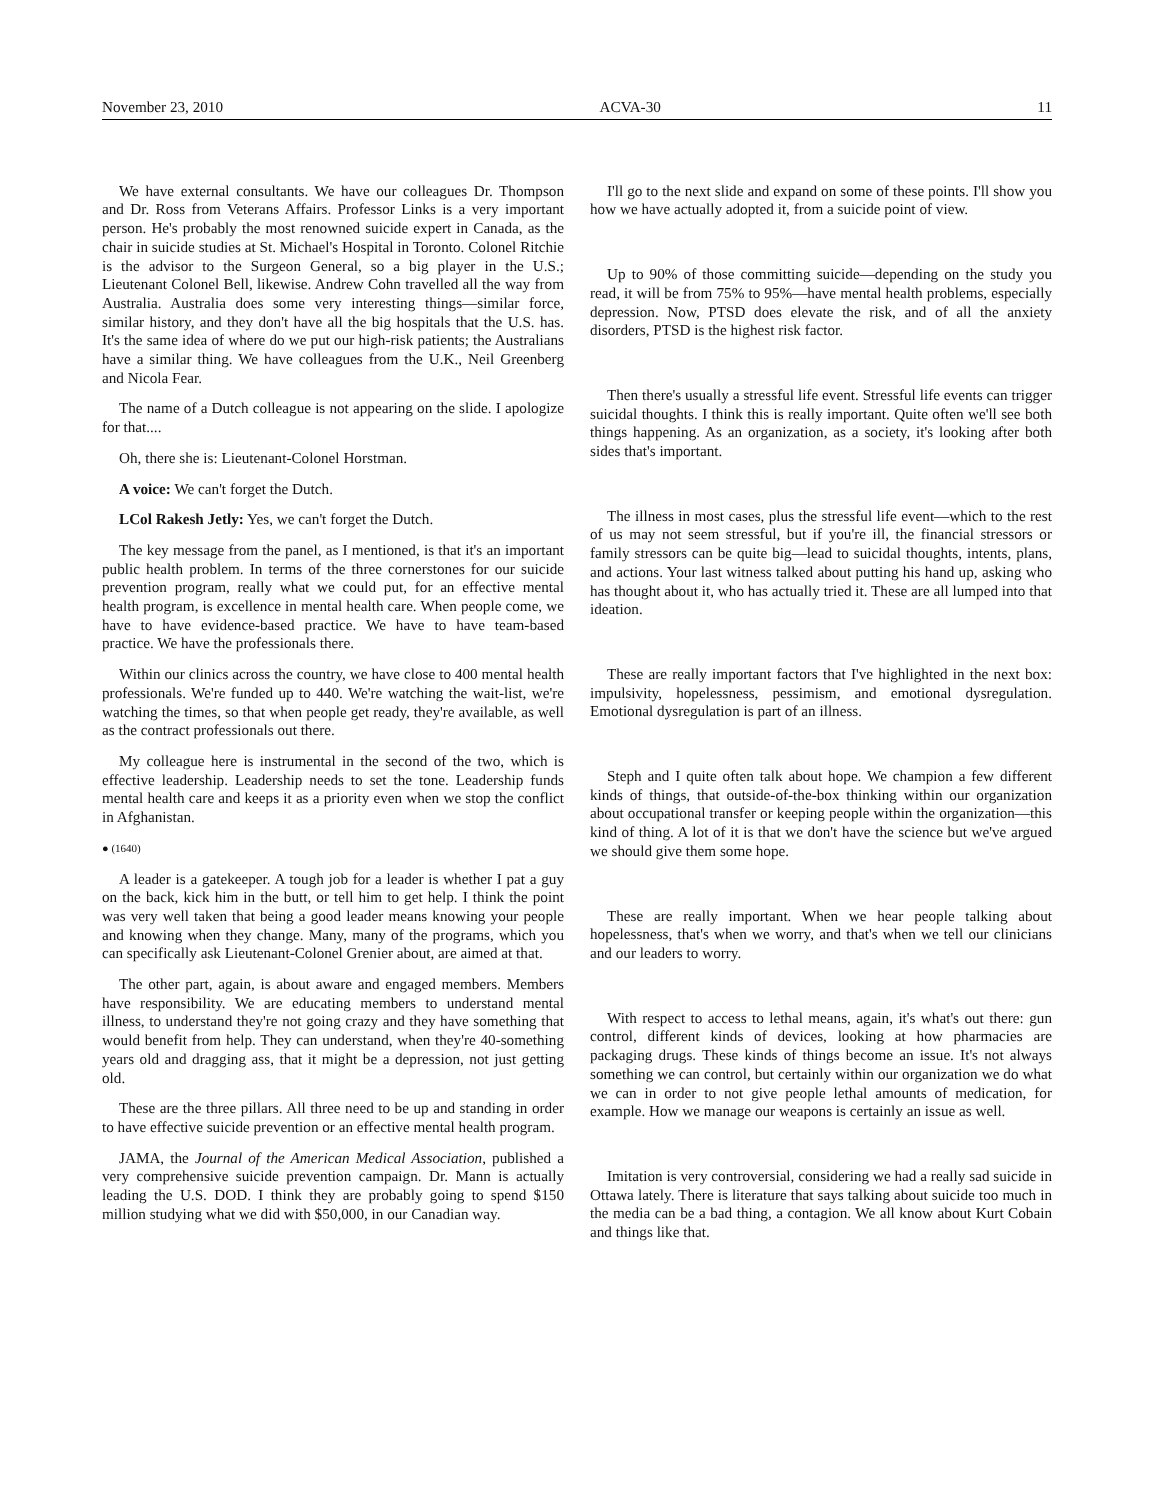November 23, 2010 ACVA-30 11
We have external consultants. We have our colleagues Dr. Thompson and Dr. Ross from Veterans Affairs. Professor Links is a very important person. He's probably the most renowned suicide expert in Canada, as the chair in suicide studies at St. Michael's Hospital in Toronto. Colonel Ritchie is the advisor to the Surgeon General, so a big player in the U.S.; Lieutenant Colonel Bell, likewise. Andrew Cohn travelled all the way from Australia. Australia does some very interesting things—similar force, similar history, and they don't have all the big hospitals that the U.S. has. It's the same idea of where do we put our high-risk patients; the Australians have a similar thing. We have colleagues from the U.K., Neil Greenberg and Nicola Fear.
The name of a Dutch colleague is not appearing on the slide. I apologize for that....
Oh, there she is: Lieutenant-Colonel Horstman.
A voice: We can't forget the Dutch.
LCol Rakesh Jetly: Yes, we can't forget the Dutch.
The key message from the panel, as I mentioned, is that it's an important public health problem. In terms of the three cornerstones for our suicide prevention program, really what we could put, for an effective mental health program, is excellence in mental health care. When people come, we have to have evidence-based practice. We have to have team-based practice. We have the professionals there.
Within our clinics across the country, we have close to 400 mental health professionals. We're funded up to 440. We're watching the wait-list, we're watching the times, so that when people get ready, they're available, as well as the contract professionals out there.
My colleague here is instrumental in the second of the two, which is effective leadership. Leadership needs to set the tone. Leadership funds mental health care and keeps it as a priority even when we stop the conflict in Afghanistan.
● (1640)
A leader is a gatekeeper. A tough job for a leader is whether I pat a guy on the back, kick him in the butt, or tell him to get help. I think the point was very well taken that being a good leader means knowing your people and knowing when they change. Many, many of the programs, which you can specifically ask Lieutenant-Colonel Grenier about, are aimed at that.
The other part, again, is about aware and engaged members. Members have responsibility. We are educating members to understand mental illness, to understand they're not going crazy and they have something that would benefit from help. They can understand, when they're 40-something years old and dragging ass, that it might be a depression, not just getting old.
These are the three pillars. All three need to be up and standing in order to have effective suicide prevention or an effective mental health program.
JAMA, the Journal of the American Medical Association, published a very comprehensive suicide prevention campaign. Dr. Mann is actually leading the U.S. DOD. I think they are probably going to spend $150 million studying what we did with $50,000, in our Canadian way.
I'll go to the next slide and expand on some of these points. I'll show you how we have actually adopted it, from a suicide point of view.
Up to 90% of those committing suicide—depending on the study you read, it will be from 75% to 95%—have mental health problems, especially depression. Now, PTSD does elevate the risk, and of all the anxiety disorders, PTSD is the highest risk factor.
Then there's usually a stressful life event. Stressful life events can trigger suicidal thoughts. I think this is really important. Quite often we'll see both things happening. As an organization, as a society, it's looking after both sides that's important.
The illness in most cases, plus the stressful life event—which to the rest of us may not seem stressful, but if you're ill, the financial stressors or family stressors can be quite big—lead to suicidal thoughts, intents, plans, and actions. Your last witness talked about putting his hand up, asking who has thought about it, who has actually tried it. These are all lumped into that ideation.
These are really important factors that I've highlighted in the next box: impulsivity, hopelessness, pessimism, and emotional dysregulation. Emotional dysregulation is part of an illness.
Steph and I quite often talk about hope. We champion a few different kinds of things, that outside-of-the-box thinking within our organization about occupational transfer or keeping people within the organization—this kind of thing. A lot of it is that we don't have the science but we've argued we should give them some hope.
These are really important. When we hear people talking about hopelessness, that's when we worry, and that's when we tell our clinicians and our leaders to worry.
With respect to access to lethal means, again, it's what's out there: gun control, different kinds of devices, looking at how pharmacies are packaging drugs. These kinds of things become an issue. It's not always something we can control, but certainly within our organization we do what we can in order to not give people lethal amounts of medication, for example. How we manage our weapons is certainly an issue as well.
Imitation is very controversial, considering we had a really sad suicide in Ottawa lately. There is literature that says talking about suicide too much in the media can be a bad thing, a contagion. We all know about Kurt Cobain and things like that.